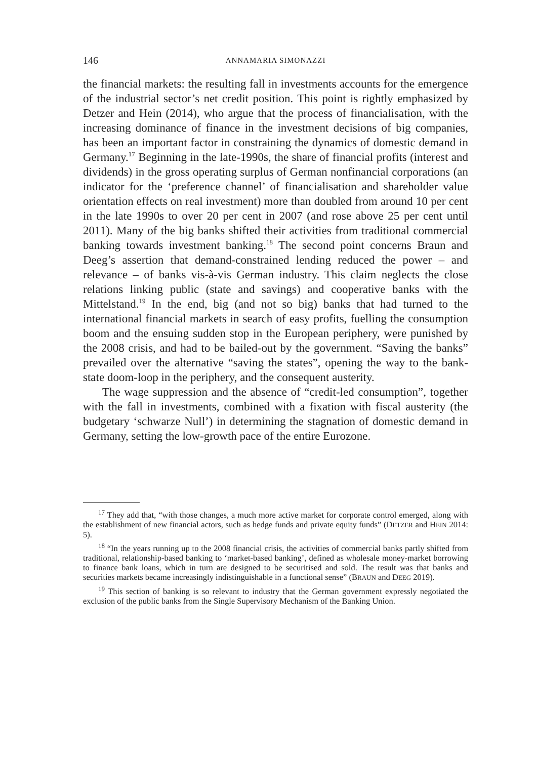146 ANNAMARIA SIMONAZZI
the financial markets: the resulting fall in investments accounts for the emergence of the industrial sector’s net credit position. This point is rightly emphasized by Detzer and Hein (2014), who argue that the process of financialisation, with the increasing dominance of finance in the investment decisions of big companies, has been an important factor in constraining the dynamics of domestic demand in Germany.<sup>17</sup> Beginning in the late-1990s, the share of financial profits (interest and dividends) in the gross operating surplus of German nonfinancial corporations (an indicator for the ‘preference channel’ of financialisation and shareholder value orientation effects on real investment) more than doubled from around 10 per cent in the late 1990s to over 20 per cent in 2007 (and rose above 25 per cent until 2011). Many of the big banks shifted their activities from traditional commercial banking towards investment banking.<sup>18</sup> The second point concerns Braun and Deeg’s assertion that demand-constrained lending reduced the power – and relevance – of banks vis-à-vis German industry. This claim neglects the close relations linking public (state and savings) and cooperative banks with the Mittelstand.<sup>19</sup> In the end, big (and not so big) banks that had turned to the international financial markets in search of easy profits, fuelling the consumption boom and the ensuing sudden stop in the European periphery, were punished by the 2008 crisis, and had to be bailed-out by the government. “Saving the banks” prevailed over the alternative “saving the states”, opening the way to the bank-state doom-loop in the periphery, and the consequent austerity.
The wage suppression and the absence of “credit-led consumption”, together with the fall in investments, combined with a fixation with fiscal austerity (the budgetary ‘schwarze Null’) in determining the stagnation of domestic demand in Germany, setting the low-growth pace of the entire Eurozone.
<sup>17</sup> They add that, “with those changes, a much more active market for corporate control emerged, along with the establishment of new financial actors, such as hedge funds and private equity funds” (DETZER and HEIN 2014: 5).
<sup>18</sup> “In the years running up to the 2008 financial crisis, the activities of commercial banks partly shifted from traditional, relationship-based banking to ‘market-based banking’, defined as wholesale money-market borrowing to finance bank loans, which in turn are designed to be securitised and sold. The result was that banks and securities markets became increasingly indistinguishable in a functional sense” (BRAUN and DEEG 2019).
<sup>19</sup> This section of banking is so relevant to industry that the German government expressly negotiated the exclusion of the public banks from the Single Supervisory Mechanism of the Banking Union.